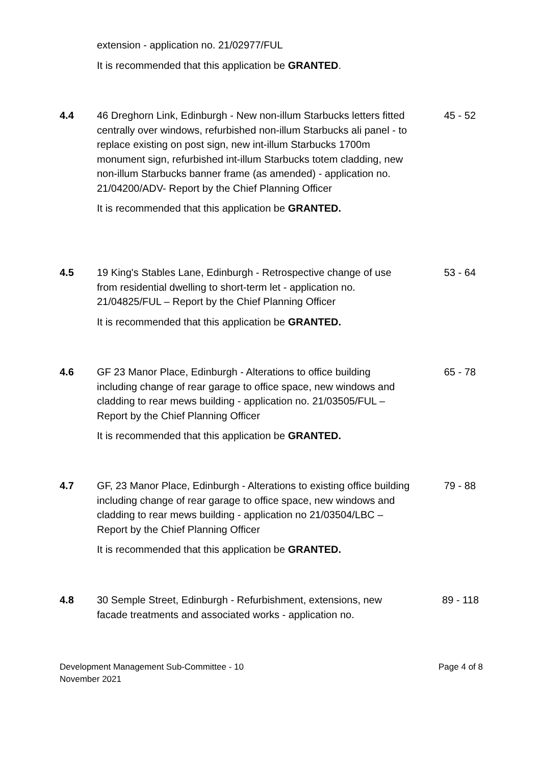extension - application no. 21/02977/FUL
It is recommended that this application be GRANTED.
4.4 46 Dreghorn Link, Edinburgh - New non-illum Starbucks letters fitted centrally over windows, refurbished non-illum Starbucks ali panel - to replace existing on post sign, new int-illum Starbucks 1700m monument sign, refurbished int-illum Starbucks totem cladding, new non-illum Starbucks banner frame (as amended) - application no. 21/04200/ADV- Report by the Chief Planning Officer
It is recommended that this application be GRANTED.
45 - 52
4.5 19 King's Stables Lane, Edinburgh - Retrospective change of use from residential dwelling to short-term let - application no. 21/04825/FUL – Report by the Chief Planning Officer
It is recommended that this application be GRANTED.
53 - 64
4.6 GF 23 Manor Place, Edinburgh - Alterations to office building including change of rear garage to office space, new windows and cladding to rear mews building - application no. 21/03505/FUL – Report by the Chief Planning Officer
It is recommended that this application be GRANTED.
65 - 78
4.7 GF, 23 Manor Place, Edinburgh - Alterations to existing office building including change of rear garage to office space, new windows and cladding to rear mews building - application no 21/03504/LBC – Report by the Chief Planning Officer
It is recommended that this application be GRANTED.
79 - 88
4.8 30 Semple Street, Edinburgh - Refurbishment, extensions, new facade treatments and associated works - application no.
89 - 118
Development Management Sub-Committee - 10
November 2021
Page 4 of 8